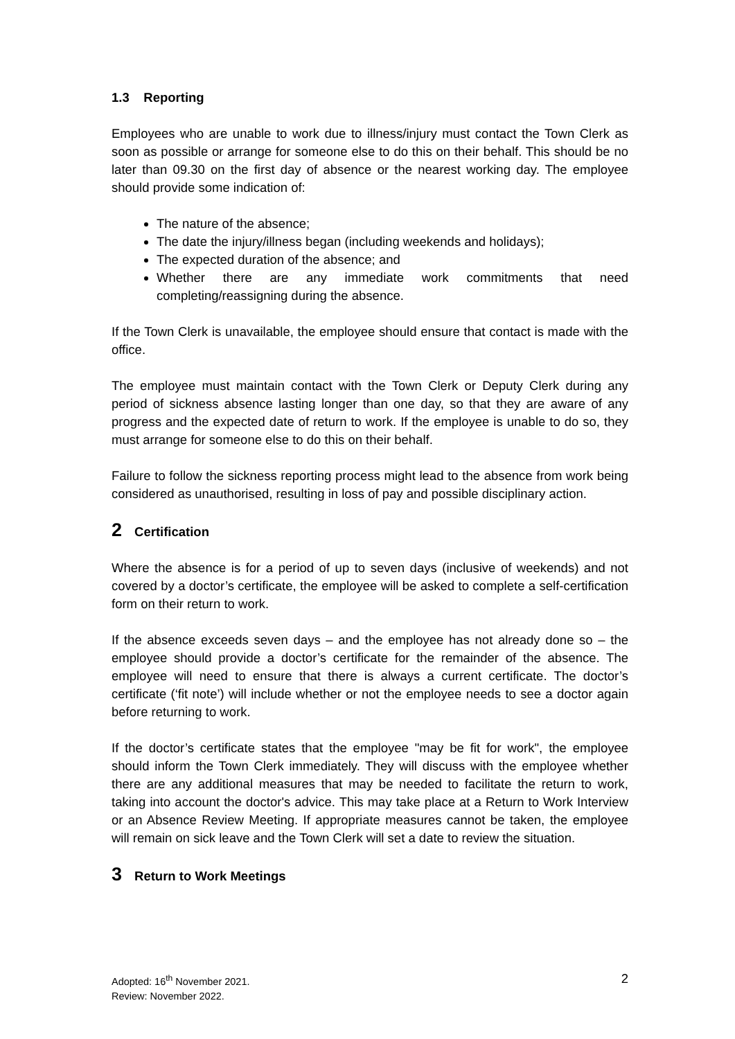1.3 Reporting
Employees who are unable to work due to illness/injury must contact the Town Clerk as soon as possible or arrange for someone else to do this on their behalf. This should be no later than 09.30 on the first day of absence or the nearest working day. The employee should provide some indication of:
The nature of the absence;
The date the injury/illness began (including weekends and holidays);
The expected duration of the absence; and
Whether there are any immediate work commitments that need completing/reassigning during the absence.
If the Town Clerk is unavailable, the employee should ensure that contact is made with the office.
The employee must maintain contact with the Town Clerk or Deputy Clerk during any period of sickness absence lasting longer than one day, so that they are aware of any progress and the expected date of return to work. If the employee is unable to do so, they must arrange for someone else to do this on their behalf.
Failure to follow the sickness reporting process might lead to the absence from work being considered as unauthorised, resulting in loss of pay and possible disciplinary action.
2 Certification
Where the absence is for a period of up to seven days (inclusive of weekends) and not covered by a doctor’s certificate, the employee will be asked to complete a self-certification form on their return to work.
If the absence exceeds seven days – and the employee has not already done so – the employee should provide a doctor’s certificate for the remainder of the absence. The employee will need to ensure that there is always a current certificate. The doctor’s certificate (‘fit note’) will include whether or not the employee needs to see a doctor again before returning to work.
If the doctor’s certificate states that the employee "may be fit for work", the employee should inform the Town Clerk immediately. They will discuss with the employee whether there are any additional measures that may be needed to facilitate the return to work, taking into account the doctor's advice. This may take place at a Return to Work Interview or an Absence Review Meeting. If appropriate measures cannot be taken, the employee will remain on sick leave and the Town Clerk will set a date to review the situation.
3 Return to Work Meetings
2 Adopted: 16<sup>th</sup> November 2021.
Review: November 2022.